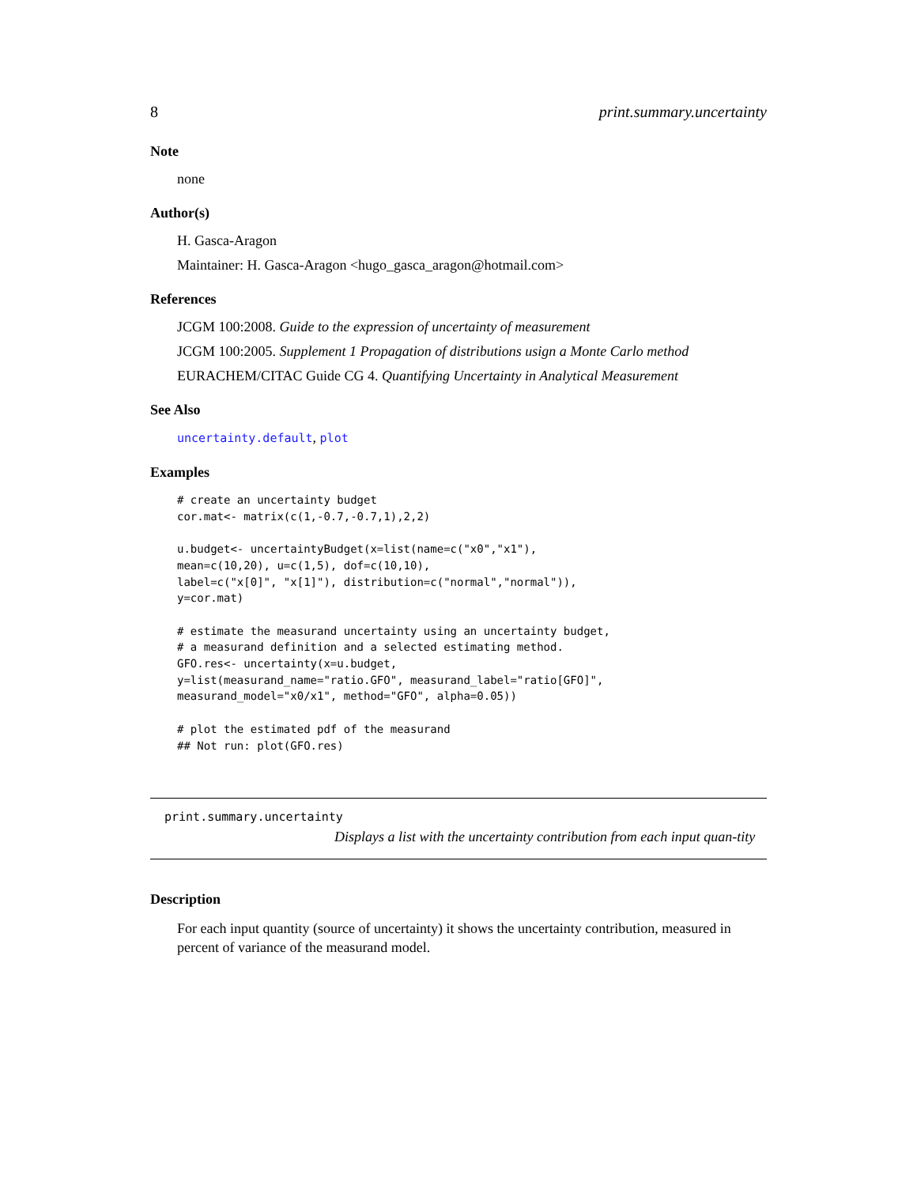8 print.summary.uncertainty
Note
none
Author(s)
H. Gasca-Aragon
Maintainer: H. Gasca-Aragon <hugo_gasca_aragon@hotmail.com>
References
JCGM 100:2008. Guide to the expression of uncertainty of measurement
JCGM 100:2005. Supplement 1 Propagation of distributions usign a Monte Carlo method
EURACHEM/CITAC Guide CG 4. Quantifying Uncertainty in Analytical Measurement
See Also
uncertainty.default, plot
Examples
# create an uncertainty budget
cor.mat<- matrix(c(1,-0.7,-0.7,1),2,2)

u.budget<- uncertaintyBudget(x=list(name=c("x0","x1"),
mean=c(10,20), u=c(1,5), dof=c(10,10),
label=c("x[0]", "x[1]"), distribution=c("normal","normal")),
y=cor.mat)

# estimate the measurand uncertainty using an uncertainty budget,
# a measurand definition and a selected estimating method.
GFO.res<- uncertainty(x=u.budget,
y=list(measurand_name="ratio.GFO", measurand_label="ratio[GFO]",
measurand_model="x0/x1", method="GFO", alpha=0.05))

# plot the estimated pdf of the measurand
## Not run: plot(GFO.res)
print.summary.uncertainty
Displays a list with the uncertainty contribution from each input quan-tity
Description
For each input quantity (source of uncertainty) it shows the uncertainty contribution, measured in percent of variance of the measurand model.